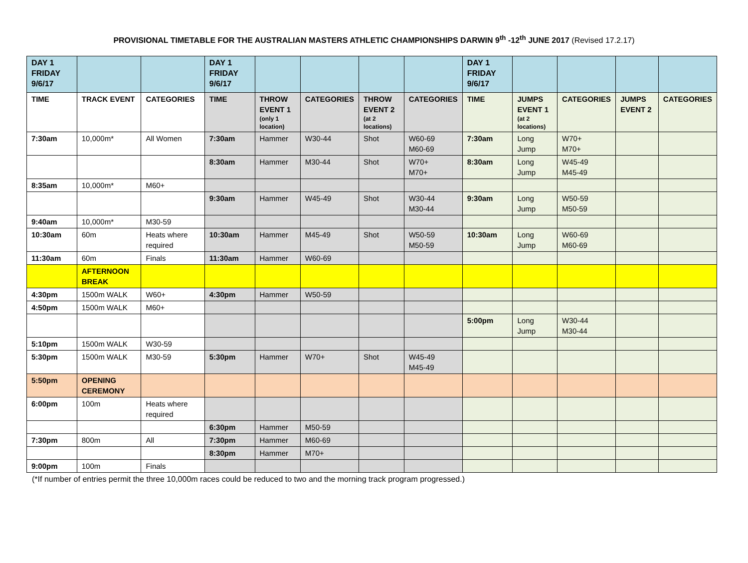PROVISIONAL TIMETABLE FOR THE AUSTRALIAN MASTERS ATHLETIC CHAMPIONSHIPS DARWIN 9<sup>th</sup> -12<sup>th</sup> JUNE 2017 (Revised 17.2.17)
| DAY 1 FRIDAY 9/6/17 | | | DAY 1 FRIDAY 9/6/17 | | | | | DAY 1 FRIDAY 9/6/17 | | | | |
| TIME | TRACK EVENT | CATEGORIES | TIME | THROW EVENT 1 (only 1 location) | CATEGORIES | THROW EVENT 2 (at 2 locations) | CATEGORIES | TIME | JUMPS EVENT 1 (at 2 locations) | CATEGORIES | JUMPS EVENT 2 | CATEGORIES |
| 7:30am | 10,000m* | All Women | 7:30am | Hammer | W30-44 | Shot | W60-69 M60-69 | 7:30am | Long Jump | W70+ M70+ | | |
| | | | 8:30am | Hammer | M30-44 | Shot | W70+ M70+ | 8:30am | Long Jump | W45-49 M45-49 | | |
| 8:35am | 10,000m* | M60+ | | | | | | | | | | |
| | | | 9:30am | Hammer | W45-49 | Shot | W30-44 M30-44 | 9:30am | Long Jump | W50-59 M50-59 | | |
| 9:40am | 10,000m* | M30-59 | | | | | | | | | | |
| 10:30am | 60m | Heats where required | 10:30am | Hammer | M45-49 | Shot | W50-59 M50-59 | 10:30am | Long Jump | W60-69 M60-69 | | |
| 11:30am | 60m | Finals | 11:30am | Hammer | W60-69 | | | | | | | |
| | AFTERNOON BREAK | | | | | | | | | | | |
| 4:30pm | 1500m WALK | W60+ | 4:30pm | Hammer | W50-59 | | | | | | | |
| 4:50pm | 1500m WALK | M60+ | | | | | | | | | | |
| | | | | | | | | 5:00pm | Long Jump | W30-44 M30-44 | | |
| 5:10pm | 1500m WALK | W30-59 | | | | | | | | | | |
| 5:30pm | 1500m WALK | M30-59 | 5:30pm | Hammer | W70+ | Shot | W45-49 M45-49 | | | | | |
| 5:50pm | OPENING CEREMONY | | | | | | | | | | | |
| 6:00pm | 100m | Heats where required | | | | | | | | | | |
| | | | 6:30pm | Hammer | M50-59 | | | | | | | |
| 7:30pm | 800m | All | 7:30pm | Hammer | M60-69 | | | | | | | |
| | | | 8:30pm | Hammer | M70+ | | | | | | | |
| 9:00pm | 100m | Finals | | | | | | | | | | |
(*If number of entries permit the three 10,000m races could be reduced to two and the morning track program progressed.)